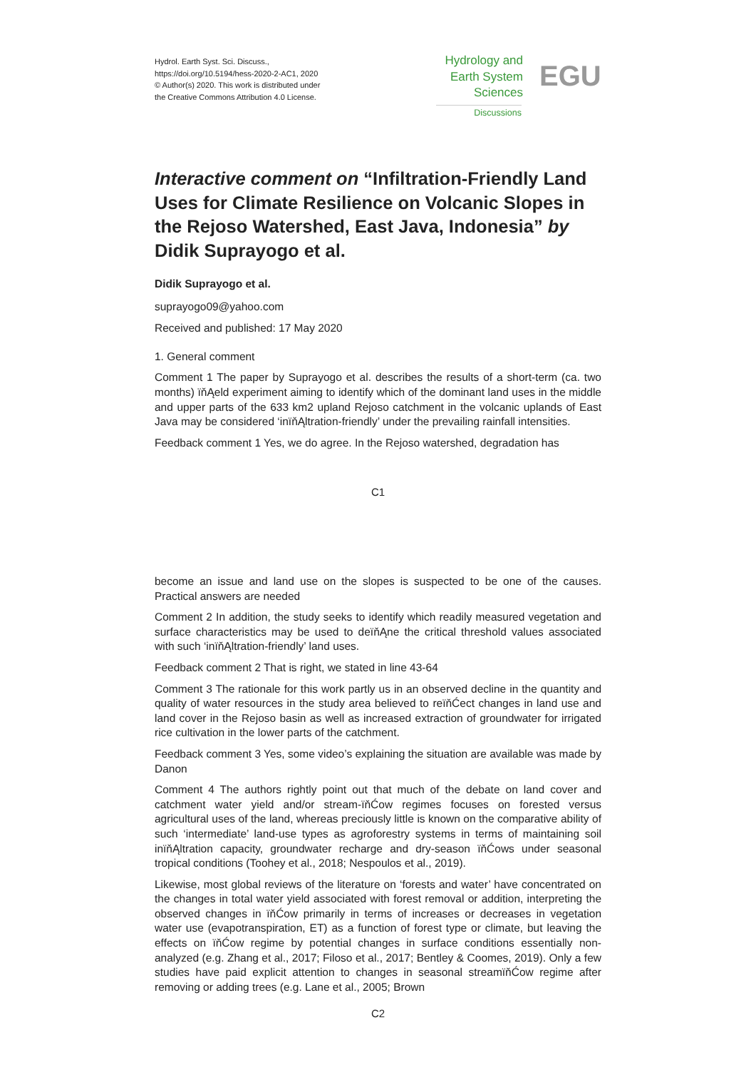Hydrol. Earth Syst. Sci. Discuss.,
https://doi.org/10.5194/hess-2020-2-AC1, 2020
© Author(s) 2020. This work is distributed under
the Creative Commons Attribution 4.0 License.
Hydrology and
Earth System
Sciences
Discussions
EGU
Interactive comment on “Infiltration-Friendly Land Uses for Climate Resilience on Volcanic Slopes in the Rejoso Watershed, East Java, Indonesia” by Didik Suprayogo et al.
Didik Suprayogo et al.
suprayogo09@yahoo.com
Received and published: 17 May 2020
1. General comment
Comment 1 The paper by Suprayogo et al. describes the results of a short-term (ca. two months) ïňĄeld experiment aiming to identify which of the dominant land uses in the middle and upper parts of the 633 km2 upland Rejoso catchment in the volcanic uplands of East Java may be considered ‘inïňĄltration-friendly’ under the prevailing rainfall intensities.
Feedback comment 1 Yes, we do agree. In the Rejoso watershed, degradation has
C1
become an issue and land use on the slopes is suspected to be one of the causes. Practical answers are needed
Comment 2 In addition, the study seeks to identify which readily measured vegetation and surface characteristics may be used to deïňĄne the critical threshold values associated with such ‘inïňĄltration-friendly’ land uses.
Feedback comment 2 That is right, we stated in line 43-64
Comment 3 The rationale for this work partly us in an observed decline in the quantity and quality of water resources in the study area believed to reïňĆect changes in land use and land cover in the Rejoso basin as well as increased extraction of groundwater for irrigated rice cultivation in the lower parts of the catchment.
Feedback comment 3 Yes, some video’s explaining the situation are available was made by Danon
Comment 4 The authors rightly point out that much of the debate on land cover and catchment water yield and/or stream-ïňĆow regimes focuses on forested versus agricultural uses of the land, whereas preciously little is known on the comparative ability of such ‘intermediate’ land-use types as agroforestry systems in terms of maintaining soil inïňĄltration capacity, groundwater recharge and dry-season ïňĆows under seasonal tropical conditions (Toohey et al., 2018; Nespoulos et al., 2019).
Likewise, most global reviews of the literature on ‘forests and water’ have concentrated on the changes in total water yield associated with forest removal or addition, interpreting the observed changes in ïňĆow primarily in terms of increases or decreases in vegetation water use (evapotranspiration, ET) as a function of forest type or climate, but leaving the effects on ïňĆow regime by potential changes in surface conditions essentially non-analyzed (e.g. Zhang et al., 2017; Filoso et al., 2017; Bentley & Coomes, 2019). Only a few studies have paid explicit attention to changes in seasonal streamïňĆow regime after removing or adding trees (e.g. Lane et al., 2005; Brown
C2